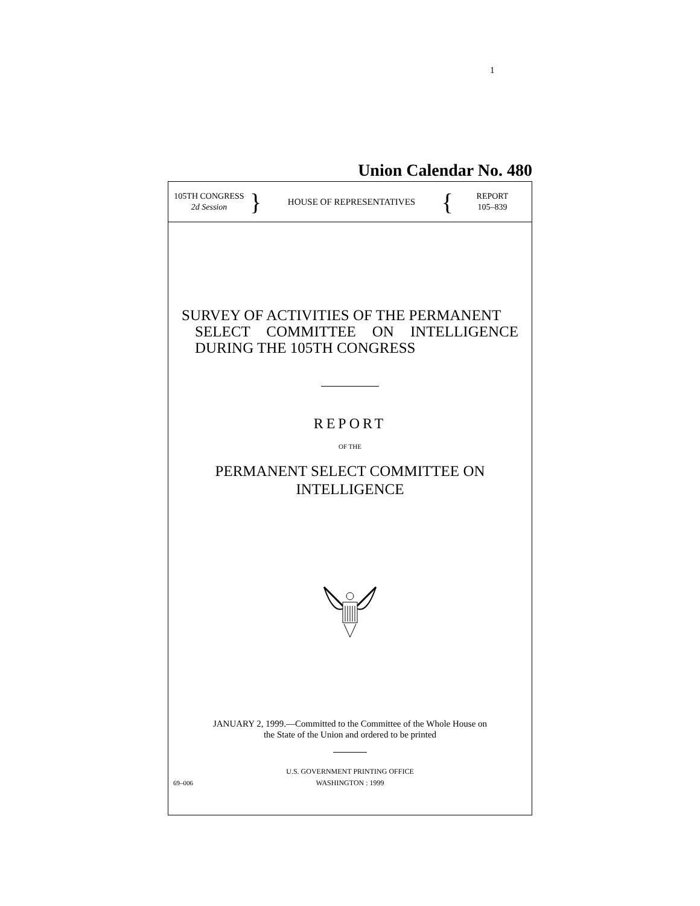1
Union Calendar No. 480
105TH CONGRESS
2d Session
}
HOUSE OF REPRESENTATIVES
{
REPORT
105–839
SURVEY OF ACTIVITIES OF THE PERMANENT
SELECT COMMITTEE ON INTELLIGENCE DURING THE 105TH CONGRESS
REPORT
OF THE
PERMANENT SELECT COMMITTEE ON
INTELLIGENCE
JANUARY 2, 1999.—Committed to the Committee of the Whole House on
the State of the Union and ordered to be printed
U.S. GOVERNMENT PRINTING OFFICE
69–006
WASHINGTON : 1999